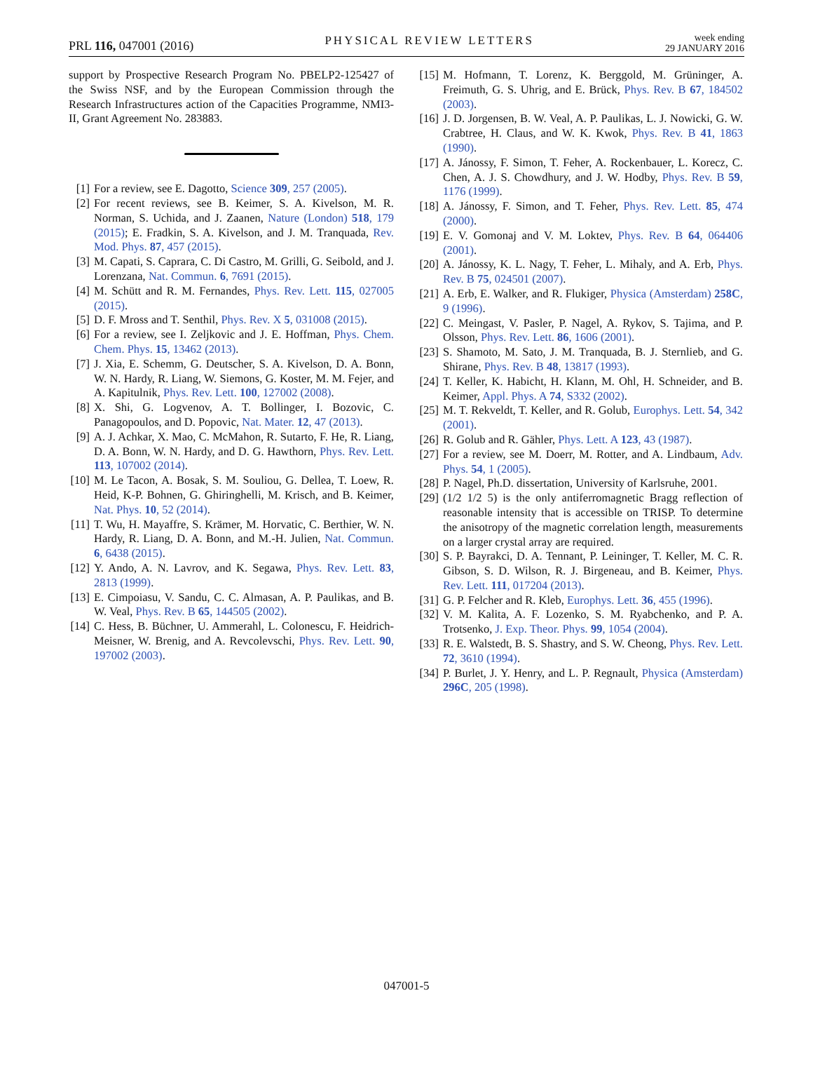PRL 116, 047001 (2016) PHYSICAL REVIEW LETTERS week ending
29 JANUARY 2016
support by Prospective Research Program No. PBELP2-125427 of the Swiss NSF, and by the European Commission through the Research Infrastructures action of the Capacities Programme, NMI3-II, Grant Agreement No. 283883.
[1] For a review, see E. Dagotto, Science 309, 257 (2005).
[2] For recent reviews, see B. Keimer, S. A. Kivelson, M. R. Norman, S. Uchida, and J. Zaanen, Nature (London) 518, 179 (2015); E. Fradkin, S. A. Kivelson, and J. M. Tranquada, Rev. Mod. Phys. 87, 457 (2015).
[3] M. Capati, S. Caprara, C. Di Castro, M. Grilli, G. Seibold, and J. Lorenzana, Nat. Commun. 6, 7691 (2015).
[4] M. Schütt and R. M. Fernandes, Phys. Rev. Lett. 115, 027005 (2015).
[5] D. F. Mross and T. Senthil, Phys. Rev. X 5, 031008 (2015).
[6] For a review, see I. Zeljkovic and J. E. Hoffman, Phys. Chem. Chem. Phys. 15, 13462 (2013).
[7] J. Xia, E. Schemm, G. Deutscher, S. A. Kivelson, D. A. Bonn, W. N. Hardy, R. Liang, W. Siemons, G. Koster, M. M. Fejer, and A. Kapitulnik, Phys. Rev. Lett. 100, 127002 (2008).
[8] X. Shi, G. Logvenov, A. T. Bollinger, I. Bozovic, C. Panagopoulos, and D. Popovic, Nat. Mater. 12, 47 (2013).
[9] A. J. Achkar, X. Mao, C. McMahon, R. Sutarto, F. He, R. Liang, D. A. Bonn, W. N. Hardy, and D. G. Hawthorn, Phys. Rev. Lett. 113, 107002 (2014).
[10] M. Le Tacon, A. Bosak, S. M. Souliou, G. Dellea, T. Loew, R. Heid, K-P. Bohnen, G. Ghiringhelli, M. Krisch, and B. Keimer, Nat. Phys. 10, 52 (2014).
[11] T. Wu, H. Mayaffre, S. Krämer, M. Horvatic, C. Berthier, W. N. Hardy, R. Liang, D. A. Bonn, and M.-H. Julien, Nat. Commun. 6, 6438 (2015).
[12] Y. Ando, A. N. Lavrov, and K. Segawa, Phys. Rev. Lett. 83, 2813 (1999).
[13] E. Cimpoiasu, V. Sandu, C. C. Almasan, A. P. Paulikas, and B. W. Veal, Phys. Rev. B 65, 144505 (2002).
[14] C. Hess, B. Büchner, U. Ammerahl, L. Colonescu, F. Heidrich-Meisner, W. Brenig, and A. Revcolevschi, Phys. Rev. Lett. 90, 197002 (2003).
[15] M. Hofmann, T. Lorenz, K. Berggold, M. Grüninger, A. Freimuth, G. S. Uhrig, and E. Brück, Phys. Rev. B 67, 184502 (2003).
[16] J. D. Jorgensen, B. W. Veal, A. P. Paulikas, L. J. Nowicki, G. W. Crabtree, H. Claus, and W. K. Kwok, Phys. Rev. B 41, 1863 (1990).
[17] A. Jánossy, F. Simon, T. Feher, A. Rockenbauer, L. Korecz, C. Chen, A. J. S. Chowdhury, and J. W. Hodby, Phys. Rev. B 59, 1176 (1999).
[18] A. Jánossy, F. Simon, and T. Feher, Phys. Rev. Lett. 85, 474 (2000).
[19] E. V. Gomonaj and V. M. Loktev, Phys. Rev. B 64, 064406 (2001).
[20] A. Jánossy, K. L. Nagy, T. Feher, L. Mihaly, and A. Erb, Phys. Rev. B 75, 024501 (2007).
[21] A. Erb, E. Walker, and R. Flukiger, Physica (Amsterdam) 258C, 9 (1996).
[22] C. Meingast, V. Pasler, P. Nagel, A. Rykov, S. Tajima, and P. Olsson, Phys. Rev. Lett. 86, 1606 (2001).
[23] S. Shamoto, M. Sato, J. M. Tranquada, B. J. Sternlieb, and G. Shirane, Phys. Rev. B 48, 13817 (1993).
[24] T. Keller, K. Habicht, H. Klann, M. Ohl, H. Schneider, and B. Keimer, Appl. Phys. A 74, S332 (2002).
[25] M. T. Rekveldt, T. Keller, and R. Golub, Europhys. Lett. 54, 342 (2001).
[26] R. Golub and R. Gähler, Phys. Lett. A 123, 43 (1987).
[27] For a review, see M. Doerr, M. Rotter, and A. Lindbaum, Adv. Phys. 54, 1 (2005).
[28] P. Nagel, Ph.D. dissertation, University of Karlsruhe, 2001.
[29] (1/2 1/2 5) is the only antiferromagnetic Bragg reflection of reasonable intensity that is accessible on TRISP. To determine the anisotropy of the magnetic correlation length, measurements on a larger crystal array are required.
[30] S. P. Bayrakci, D. A. Tennant, P. Leininger, T. Keller, M. C. R. Gibson, S. D. Wilson, R. J. Birgeneau, and B. Keimer, Phys. Rev. Lett. 111, 017204 (2013).
[31] G. P. Felcher and R. Kleb, Europhys. Lett. 36, 455 (1996).
[32] V. M. Kalita, A. F. Lozenko, S. M. Ryabchenko, and P. A. Trotsenko, J. Exp. Theor. Phys. 99, 1054 (2004).
[33] R. E. Walstedt, B. S. Shastry, and S. W. Cheong, Phys. Rev. Lett. 72, 3610 (1994).
[34] P. Burlet, J. Y. Henry, and L. P. Regnault, Physica (Amsterdam) 296C, 205 (1998).
047001-5